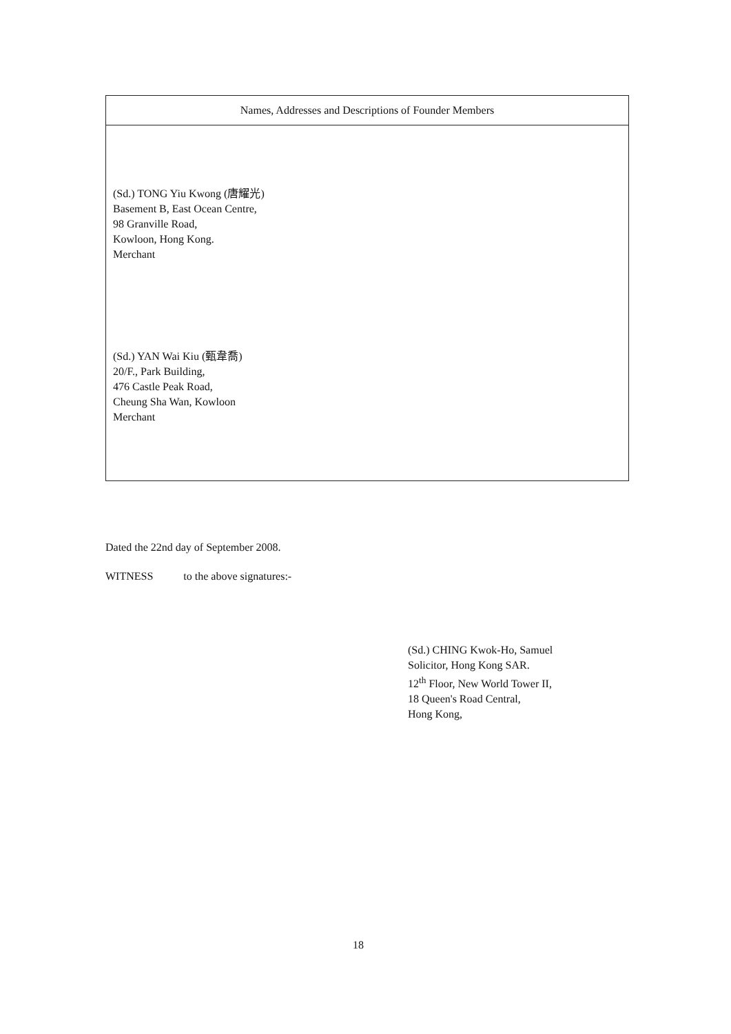| Names, Addresses and Descriptions of Founder Members |
| --- |
| (Sd.) TONG Yiu Kwong (唐耀光) Basement B, East Ocean Centre, 98 Granville Road, Kowloon, Hong Kong. Merchant (Sd.) YAN Wai Kiu (甄韋喬) 20/F., Park Building, 476 Castle Peak Road, Cheung Sha Wan, Kowloon Merchant |
Dated the 22nd day of September 2008.
WITNESS to the above signatures:-
(Sd.) CHING Kwok-Ho, Samuel
Solicitor, Hong Kong SAR.
12<sup>th</sup> Floor, New World Tower II,
18 Queen's Road Central,
Hong Kong,
18